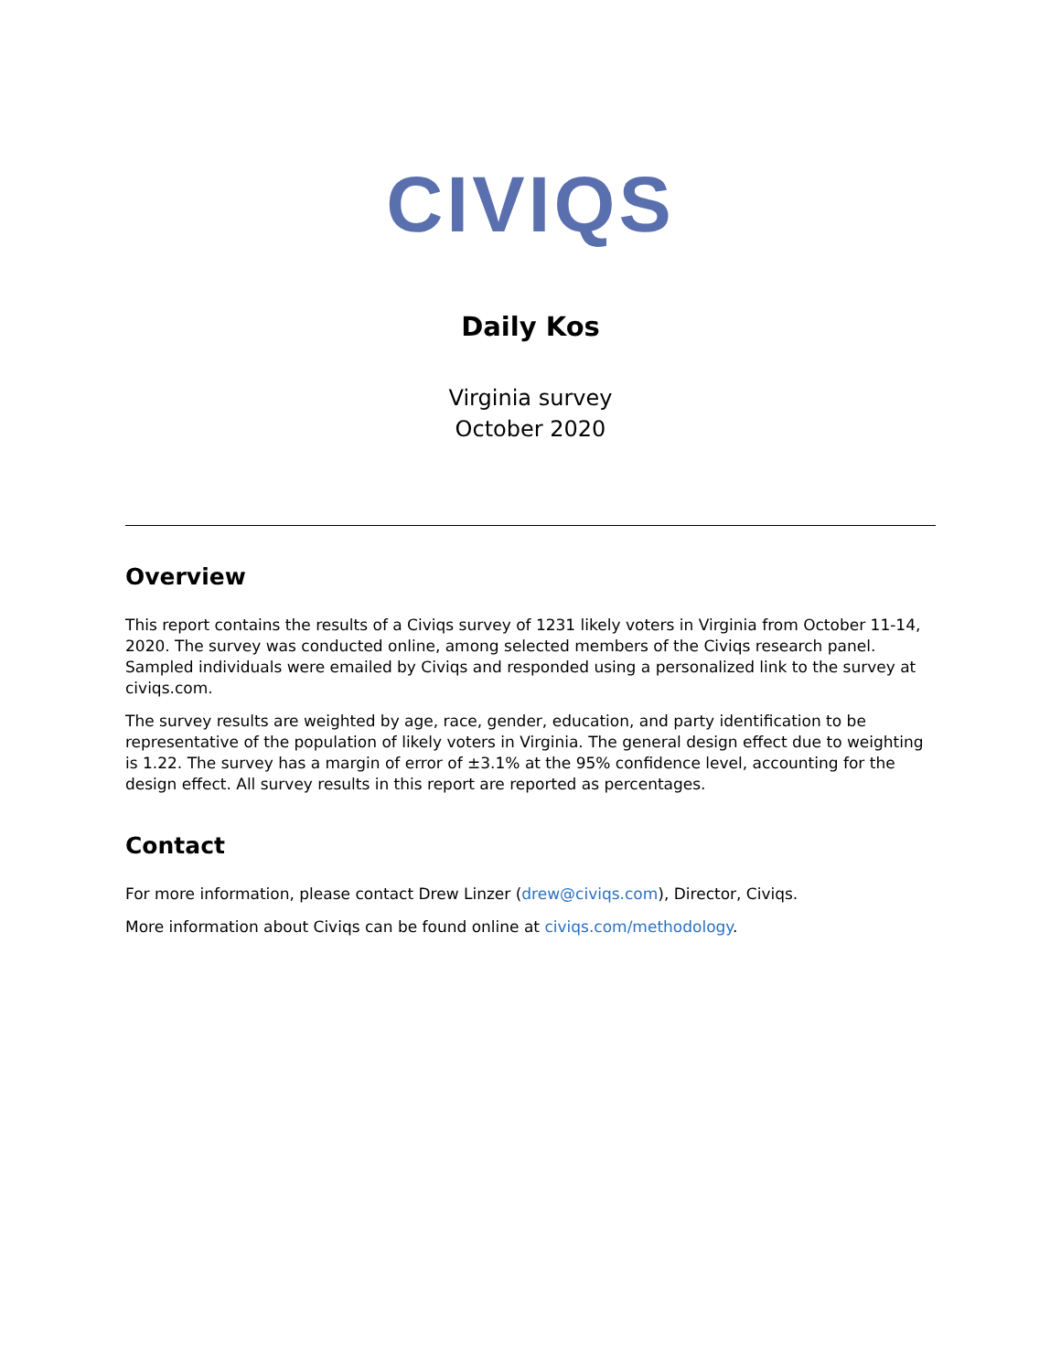CIVIQS
Daily Kos
Virginia survey
October 2020
Overview
This report contains the results of a Civiqs survey of 1231 likely voters in Virginia from October 11-14, 2020. The survey was conducted online, among selected members of the Civiqs research panel. Sampled individuals were emailed by Civiqs and responded using a personalized link to the survey at civiqs.com.
The survey results are weighted by age, race, gender, education, and party identification to be representative of the population of likely voters in Virginia. The general design effect due to weighting is 1.22. The survey has a margin of error of ±3.1% at the 95% confidence level, accounting for the design effect. All survey results in this report are reported as percentages.
Contact
For more information, please contact Drew Linzer (drew@civiqs.com), Director, Civiqs.
More information about Civiqs can be found online at civiqs.com/methodology.